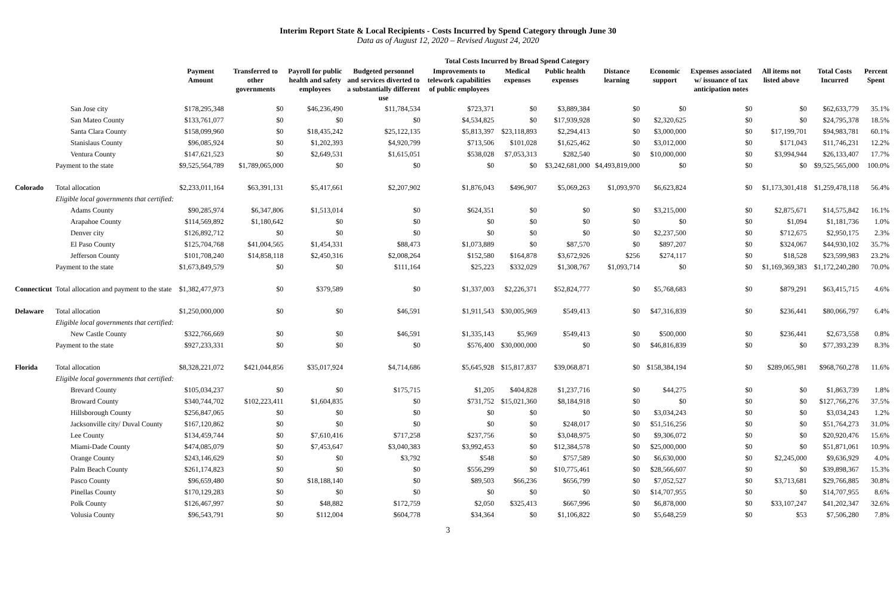Interim Report State & Local Recipients - Costs Incurred by Spend Category through June 30
Data as of August 12, 2020 – Revised August 24, 2020
| | | | Total Costs Incurred by Broad Spend Category | | | | | | | | | | | |
| --- | --- | --- | --- | --- | --- | --- | --- | --- | --- | --- | --- | --- | --- | --- |
| | | Payment Amount | Transferred to other governments | Payroll for public health and safety employees | Budgeted personnel and services diverted to a substantially different use | Improvements to telework capabilities of public employees | Medical expenses | Public health expenses | Distance learning | Economic support | Expenses associated w/ issuance of tax anticipation notes | All items not listed above | Total Costs Incurred | Percent Spent |
| | San Jose city | $178,295,348 | $0 | $46,236,490 | $11,784,534 | $723,371 | $0 | $3,889,384 | $0 | $0 | $0 | $0 | $62,633,779 | 35.1% |
| | San Mateo County | $133,761,077 | $0 | $0 | $0 | $4,534,825 | $0 | $17,939,928 | $0 | $2,320,625 | $0 | $0 | $24,795,378 | 18.5% |
| | Santa Clara County | $158,099,960 | $0 | $18,435,242 | $25,122,135 | $5,813,397 | $23,118,893 | $2,294,413 | $0 | $3,000,000 | $0 | $17,199,701 | $94,983,781 | 60.1% |
| | Stanislaus County | $96,085,924 | $0 | $1,202,393 | $4,920,799 | $713,506 | $101,028 | $1,625,462 | $0 | $3,012,000 | $0 | $171,043 | $11,746,231 | 12.2% |
| | Ventura County | $147,621,523 | $0 | $2,649,531 | $1,615,051 | $538,028 | $7,053,313 | $282,540 | $0 | $10,000,000 | $0 | $3,994,944 | $26,133,407 | 17.7% |
| | Payment to the state | $9,525,564,789 | $1,789,065,000 | $0 | $0 | $0 | $0 | $3,242,681,000 | $4,493,819,000 | $0 | $0 | $0 | $9,525,565,000 | 100.0% |
| Colorado | Total allocation | $2,233,011,164 | $63,391,131 | $5,417,661 | $2,207,902 | $1,876,043 | $496,907 | $5,069,263 | $1,093,970 | $6,623,824 | $0 | $1,173,301,418 | $1,259,478,118 | 56.4% |
| | Eligible local governments that certified: | | | | | | | | | | | | | |
| | Adams County | $90,285,974 | $6,347,806 | $1,513,014 | $0 | $624,351 | $0 | $0 | $0 | $3,215,000 | $0 | $2,875,671 | $14,575,842 | 16.1% |
| | Arapahoe County | $114,569,892 | $1,180,642 | $0 | $0 | $0 | $0 | $0 | $0 | $0 | $0 | $1,094 | $1,181,736 | 1.0% |
| | Denver city | $126,892,712 | $0 | $0 | $0 | $0 | $0 | $0 | $0 | $2,237,500 | $0 | $712,675 | $2,950,175 | 2.3% |
| | El Paso County | $125,704,768 | $41,004,565 | $1,454,331 | $88,473 | $1,073,889 | $0 | $87,570 | $0 | $897,207 | $0 | $324,067 | $44,930,102 | 35.7% |
| | Jefferson County | $101,708,240 | $14,858,118 | $2,450,316 | $2,008,264 | $152,580 | $164,878 | $3,672,926 | $256 | $274,117 | $0 | $18,528 | $23,599,983 | 23.2% |
| | Payment to the state | $1,673,849,579 | $0 | $0 | $111,164 | $25,223 | $332,029 | $1,308,767 | $1,093,714 | $0 | $0 | $1,169,369,383 | $1,172,240,280 | 70.0% |
| Connecticut | Total allocation and payment to the state | $1,382,477,973 | $0 | $379,589 | $0 | $1,337,003 | $2,226,371 | $52,824,777 | $0 | $5,768,683 | $0 | $879,291 | $63,415,715 | 4.6% |
| Delaware | Total allocation | $1,250,000,000 | $0 | $0 | $46,591 | $1,911,543 | $30,005,969 | $549,413 | $0 | $47,316,839 | $0 | $236,441 | $80,066,797 | 6.4% |
| | Eligible local governments that certified: | | | | | | | | | | | | | |
| | New Castle County | $322,766,669 | $0 | $0 | $46,591 | $1,335,143 | $5,969 | $549,413 | $0 | $500,000 | $0 | $236,441 | $2,673,558 | 0.8% |
| | Payment to the state | $927,233,331 | $0 | $0 | $0 | $576,400 | $30,000,000 | $0 | $0 | $46,816,839 | $0 | $0 | $77,393,239 | 8.3% |
| Florida | Total allocation | $8,328,221,072 | $421,044,856 | $35,017,924 | $4,714,686 | $5,645,928 | $15,817,837 | $39,068,871 | $0 | $158,384,194 | $0 | $289,065,981 | $968,760,278 | 11.6% |
| | Eligible local governments that certified: | | | | | | | | | | | | | |
| | Brevard County | $105,034,237 | $0 | $0 | $175,715 | $1,205 | $404,828 | $1,237,716 | $0 | $44,275 | $0 | $0 | $1,863,739 | 1.8% |
| | Broward County | $340,744,702 | $102,223,411 | $1,604,835 | $0 | $731,752 | $15,021,360 | $8,184,918 | $0 | $0 | $0 | $0 | $127,766,276 | 37.5% |
| | Hillsborough County | $256,847,065 | $0 | $0 | $0 | $0 | $0 | $0 | $0 | $3,034,243 | $0 | $0 | $3,034,243 | 1.2% |
| | Jacksonville city/ Duval County | $167,120,862 | $0 | $0 | $0 | $0 | $0 | $248,017 | $0 | $51,516,256 | $0 | $0 | $51,764,273 | 31.0% |
| | Lee County | $134,459,744 | $0 | $7,610,416 | $717,258 | $237,756 | $0 | $3,048,975 | $0 | $9,306,072 | $0 | $0 | $20,920,476 | 15.6% |
| | Miami-Dade County | $474,085,079 | $0 | $7,453,647 | $3,040,383 | $3,992,453 | $0 | $12,384,578 | $0 | $25,000,000 | $0 | $0 | $51,871,061 | 10.9% |
| | Orange County | $243,146,629 | $0 | $0 | $3,792 | $548 | $0 | $757,589 | $0 | $6,630,000 | $0 | $2,245,000 | $9,636,929 | 4.0% |
| | Palm Beach County | $261,174,823 | $0 | $0 | $0 | $556,299 | $0 | $10,775,461 | $0 | $28,566,607 | $0 | $0 | $39,898,367 | 15.3% |
| | Pasco County | $96,659,480 | $0 | $18,188,140 | $0 | $89,503 | $66,236 | $656,799 | $0 | $7,052,527 | $0 | $3,713,681 | $29,766,885 | 30.8% |
| | Pinellas County | $170,129,283 | $0 | $0 | $0 | $0 | $0 | $0 | $0 | $14,707,955 | $0 | $0 | $14,707,955 | 8.6% |
| | Polk County | $126,467,997 | $0 | $48,882 | $172,759 | $2,050 | $325,413 | $667,996 | $0 | $6,878,000 | $0 | $33,107,247 | $41,202,347 | 32.6% |
| | Volusia County | $96,543,791 | $0 | $112,004 | $604,778 | $34,364 | $0 | $1,106,822 | $0 | $5,648,259 | $0 | $53 | $7,506,280 | 7.8% |
3